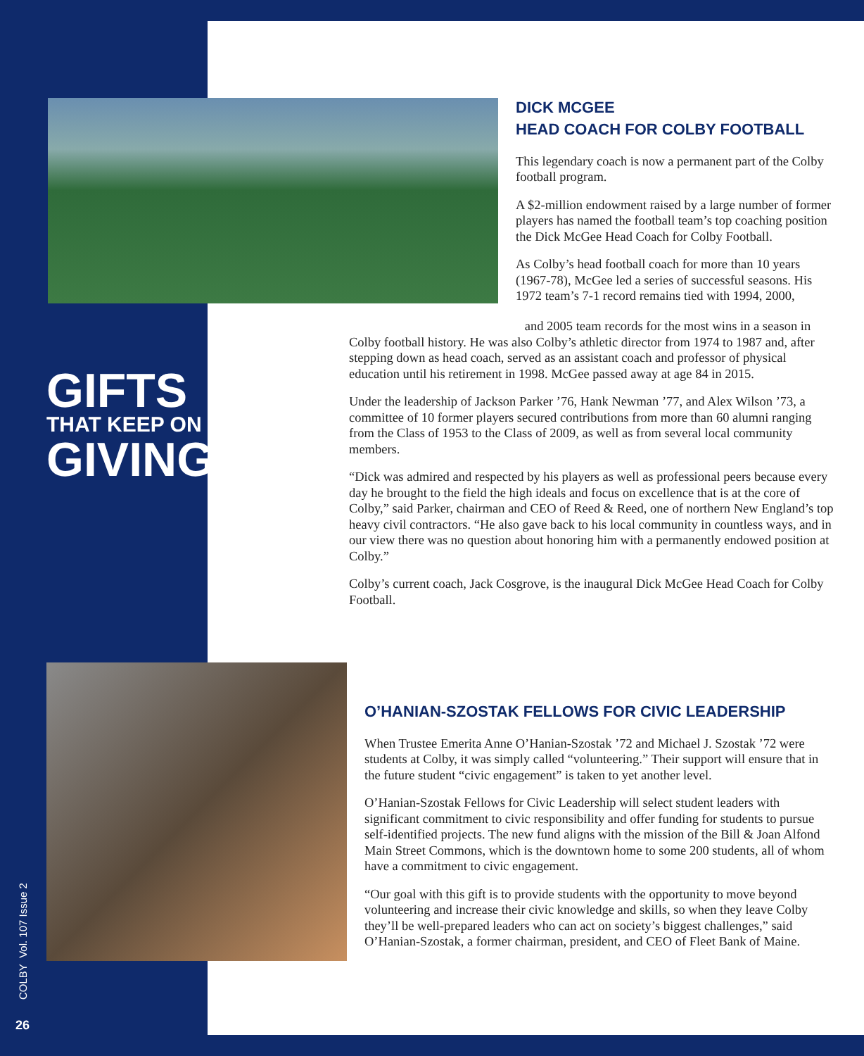GIFTS
THAT KEEP ON
GIVING
DICK MCGEE
HEAD COACH FOR COLBY FOOTBALL
This legendary coach is now a permanent part of the Colby football program.
A $2-million endowment raised by a large number of former players has named the football team’s top coaching position the Dick McGee Head Coach for Colby Football.
As Colby’s head football coach for more than 10 years (1967-78), McGee led a series of successful seasons. His 1972 team’s 7-1 record remains tied with 1994, 2000,
and 2005 team records for the most wins in a season in Colby football history. He was also Colby’s athletic director from 1974 to 1987 and, after stepping down as head coach, served as an assistant coach and professor of physical education until his retirement in 1998. McGee passed away at age 84 in 2015.
Under the leadership of Jackson Parker ’76, Hank Newman ’77, and Alex Wilson ’73, a committee of 10 former players secured contributions from more than 60 alumni ranging from the Class of 1953 to the Class of 2009, as well as from several local community members.
“Dick was admired and respected by his players as well as professional peers because every day he brought to the field the high ideals and focus on excellence that is at the core of Colby,” said Parker, chairman and CEO of Reed & Reed, one of northern New England’s top heavy civil contractors. “He also gave back to his local community in countless ways, and in our view there was no question about honoring him with a permanently endowed position at Colby.”
Colby’s current coach, Jack Cosgrove, is the inaugural Dick McGee Head Coach for Colby Football.
O’HANIAN-SZOSTAK FELLOWS FOR CIVIC LEADERSHIP
When Trustee Emerita Anne O’Hanian-Szostak ’72 and Michael J. Szostak ’72 were students at Colby, it was simply called “volunteering.” Their support will ensure that in the future student “civic engagement” is taken to yet another level.
O’Hanian-Szostak Fellows for Civic Leadership will select student leaders with significant commitment to civic responsibility and offer funding for students to pursue self-identified projects. The new fund aligns with the mission of the Bill & Joan Alfond Main Street Commons, which is the downtown home to some 200 students, all of whom have a commitment to civic engagement.
“Our goal with this gift is to provide students with the opportunity to move beyond volunteering and increase their civic knowledge and skills, so when they leave Colby they’ll be well-prepared leaders who can act on society’s biggest challenges,” said O’Hanian-Szostak, a former chairman, president, and CEO of Fleet Bank of Maine.
COLBY Vol. 107 Issue 2
26